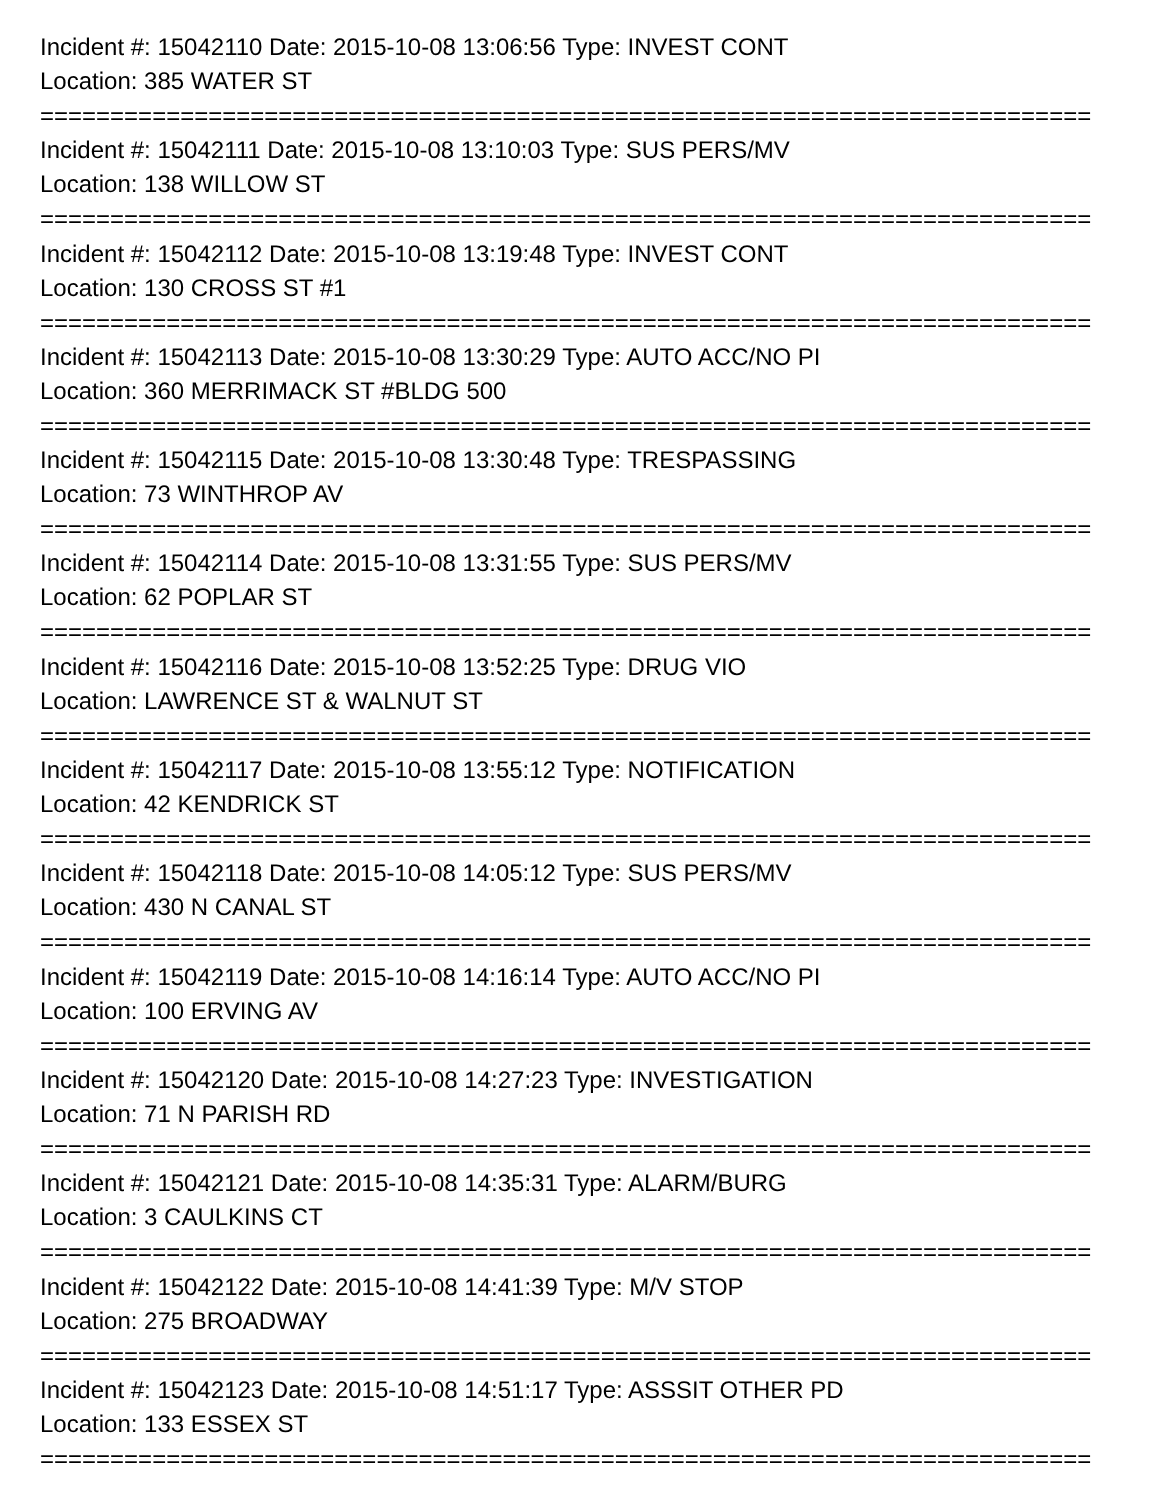Incident #: 15042110 Date: 2015-10-08 13:06:56 Type: INVEST CONT
Location: 385 WATER ST
===========================================================================
Incident #: 15042111 Date: 2015-10-08 13:10:03 Type: SUS PERS/MV
Location: 138 WILLOW ST
===========================================================================
Incident #: 15042112 Date: 2015-10-08 13:19:48 Type: INVEST CONT
Location: 130 CROSS ST #1
===========================================================================
Incident #: 15042113 Date: 2015-10-08 13:30:29 Type: AUTO ACC/NO PI
Location: 360 MERRIMACK ST #BLDG 500
===========================================================================
Incident #: 15042115 Date: 2015-10-08 13:30:48 Type: TRESPASSING
Location: 73 WINTHROP AV
===========================================================================
Incident #: 15042114 Date: 2015-10-08 13:31:55 Type: SUS PERS/MV
Location: 62 POPLAR ST
===========================================================================
Incident #: 15042116 Date: 2015-10-08 13:52:25 Type: DRUG VIO
Location: LAWRENCE ST & WALNUT ST
===========================================================================
Incident #: 15042117 Date: 2015-10-08 13:55:12 Type: NOTIFICATION
Location: 42 KENDRICK ST
===========================================================================
Incident #: 15042118 Date: 2015-10-08 14:05:12 Type: SUS PERS/MV
Location: 430 N CANAL ST
===========================================================================
Incident #: 15042119 Date: 2015-10-08 14:16:14 Type: AUTO ACC/NO PI
Location: 100 ERVING AV
===========================================================================
Incident #: 15042120 Date: 2015-10-08 14:27:23 Type: INVESTIGATION
Location: 71 N PARISH RD
===========================================================================
Incident #: 15042121 Date: 2015-10-08 14:35:31 Type: ALARM/BURG
Location: 3 CAULKINS CT
===========================================================================
Incident #: 15042122 Date: 2015-10-08 14:41:39 Type: M/V STOP
Location: 275 BROADWAY
===========================================================================
Incident #: 15042123 Date: 2015-10-08 14:51:17 Type: ASSSIT OTHER PD
Location: 133 ESSEX ST
===========================================================================